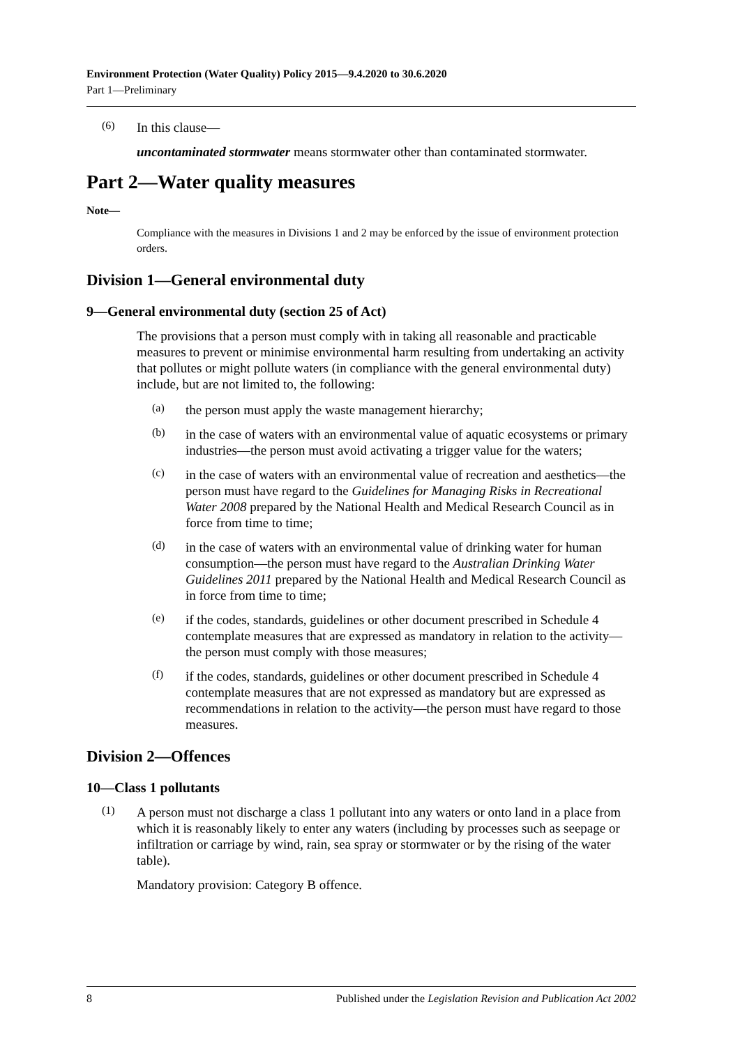Environment Protection (Water Quality) Policy 2015—9.4.2020 to 30.6.2020
Part 1—Preliminary
(6)
In this clause—
uncontaminated stormwater means stormwater other than contaminated stormwater.
Part 2—Water quality measures
Note—
Compliance with the measures in Divisions 1 and 2 may be enforced by the issue of environment protection orders.
Division 1—General environmental duty
9—General environmental duty (section 25 of Act)
The provisions that a person must comply with in taking all reasonable and practicable measures to prevent or minimise environmental harm resulting from undertaking an activity that pollutes or might pollute waters (in compliance with the general environmental duty) include, but are not limited to, the following:
(a)
the person must apply the waste management hierarchy;
(b)
in the case of waters with an environmental value of aquatic ecosystems or primary industries—the person must avoid activating a trigger value for the waters;
(c)
in the case of waters with an environmental value of recreation and aesthetics—the person must have regard to the Guidelines for Managing Risks in Recreational Water 2008 prepared by the National Health and Medical Research Council as in force from time to time;
(d)
in the case of waters with an environmental value of drinking water for human consumption—the person must have regard to the Australian Drinking Water Guidelines 2011 prepared by the National Health and Medical Research Council as in force from time to time;
(e)
if the codes, standards, guidelines or other document prescribed in Schedule 4 contemplate measures that are expressed as mandatory in relation to the activity—the person must comply with those measures;
(f)
if the codes, standards, guidelines or other document prescribed in Schedule 4 contemplate measures that are not expressed as mandatory but are expressed as recommendations in relation to the activity—the person must have regard to those measures.
Division 2—Offences
10—Class 1 pollutants
(1)
A person must not discharge a class 1 pollutant into any waters or onto land in a place from which it is reasonably likely to enter any waters (including by processes such as seepage or infiltration or carriage by wind, rain, sea spray or stormwater or by the rising of the water table).
Mandatory provision: Category B offence.
8 Published under the Legislation Revision and Publication Act 2002